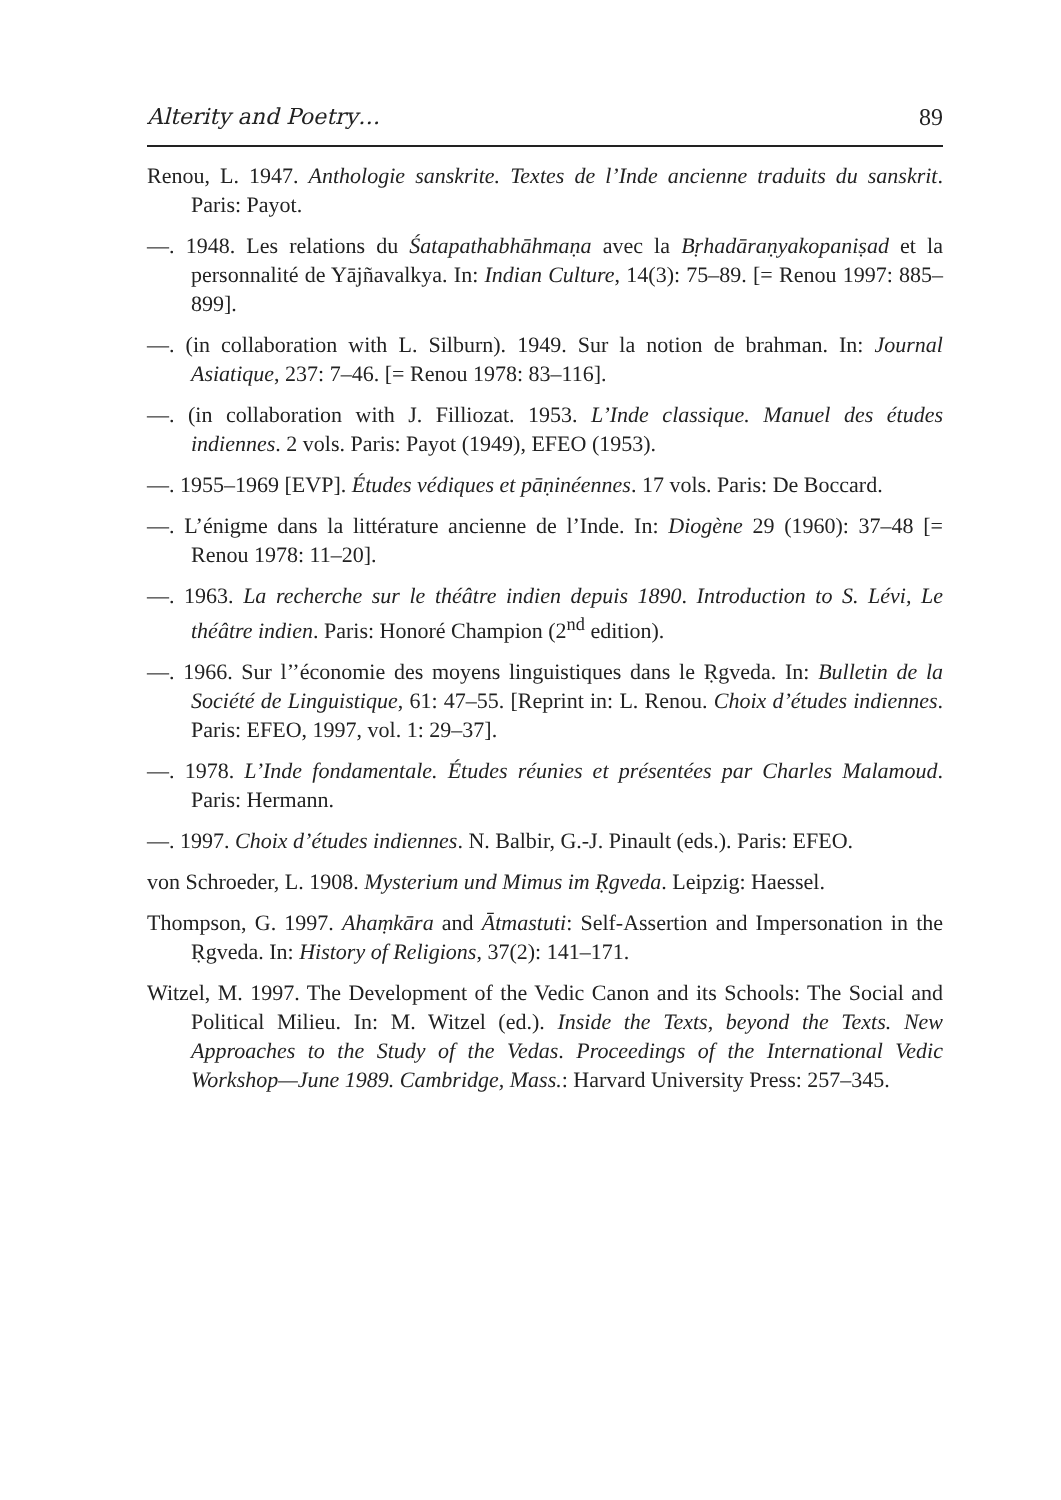Alterity and Poetry… 89
Renou, L. 1947. Anthologie sanskrite. Textes de l’Inde ancienne traduits du sanskrit. Paris: Payot.
—. 1948. Les relations du Śatapathabhāhmaṇa avec la Bṛhadāraṇyakopaniṣad et la personnalité de Yājñavalkya. In: Indian Culture, 14(3): 75–89. [= Renou 1997: 885–899].
—. (in collaboration with L. Silburn). 1949. Sur la notion de brahman. In: Journal Asiatique, 237: 7–46. [= Renou 1978: 83–116].
—. (in collaboration with J. Filliozat. 1953. L’Inde classique. Manuel des études indiennes. 2 vols. Paris: Payot (1949), EFEO (1953).
—. 1955–1969 [EVP]. Études védiques et pāṇinéennes. 17 vols. Paris: De Boccard.
—. L’énigme dans la littérature ancienne de l’Inde. In: Diogène 29 (1960): 37–48 [= Renou 1978: 11–20].
—. 1963. La recherche sur le théâtre indien depuis 1890. Introduction to S. Lévi, Le théâtre indien. Paris: Honoré Champion (2<sup>nd</sup> edition).
—. 1966. Sur l’’économie des moyens linguistiques dans le Ṛgveda. In: Bulletin de la Société de Linguistique, 61: 47–55. [Reprint in: L. Renou. Choix d’études indiennes. Paris: EFEO, 1997, vol. 1: 29–37].
—. 1978. L’Inde fondamentale. Études réunies et présentées par Charles Malamoud. Paris: Hermann.
—. 1997. Choix d’études indiennes. N. Balbir, G.-J. Pinault (eds.). Paris: EFEO.
von Schroeder, L. 1908. Mysterium und Mimus im Ṛgveda. Leipzig: Haessel.
Thompson, G. 1997. Ahaṃkāra and Ātmastuti: Self-Assertion and Impersonation in the Ṛgveda. In: History of Religions, 37(2): 141–171.
Witzel, M. 1997. The Development of the Vedic Canon and its Schools: The Social and Political Milieu. In: M. Witzel (ed.). Inside the Texts, beyond the Texts. New Approaches to the Study of the Vedas. Proceedings of the International Vedic Workshop—June 1989. Cambridge, Mass.: Harvard University Press: 257–345.